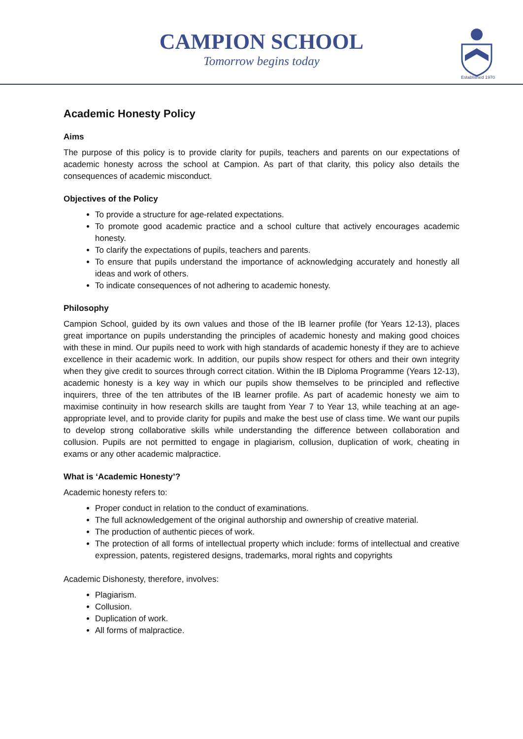CAMPION SCHOOL
Tomorrow begins today
Established 1970
Academic Honesty Policy
Aims
The purpose of this policy is to provide clarity for pupils, teachers and parents on our expectations of academic honesty across the school at Campion. As part of that clarity, this policy also details the consequences of academic misconduct.
Objectives of the Policy
To provide a structure for age-related expectations.
To promote good academic practice and a school culture that actively encourages academic honesty.
To clarify the expectations of pupils, teachers and parents.
To ensure that pupils understand the importance of acknowledging accurately and honestly all ideas and work of others.
To indicate consequences of not adhering to academic honesty.
Philosophy
Campion School, guided by its own values and those of the IB learner profile (for Years 12-13), places great importance on pupils understanding the principles of academic honesty and making good choices with these in mind. Our pupils need to work with high standards of academic honesty if they are to achieve excellence in their academic work. In addition, our pupils show respect for others and their own integrity when they give credit to sources through correct citation. Within the IB Diploma Programme (Years 12-13), academic honesty is a key way in which our pupils show themselves to be principled and reflective inquirers, three of the ten attributes of the IB learner profile. As part of academic honesty we aim to maximise continuity in how research skills are taught from Year 7 to Year 13, while teaching at an age-appropriate level, and to provide clarity for pupils and make the best use of class time. We want our pupils to develop strong collaborative skills while understanding the difference between collaboration and collusion. Pupils are not permitted to engage in plagiarism, collusion, duplication of work, cheating in exams or any other academic malpractice.
What is ‘Academic Honesty’?
Academic honesty refers to:
Proper conduct in relation to the conduct of examinations.
The full acknowledgement of the original authorship and ownership of creative material.
The production of authentic pieces of work.
The protection of all forms of intellectual property which include: forms of intellectual and creative expression, patents, registered designs, trademarks, moral rights and copyrights
Academic Dishonesty, therefore, involves:
Plagiarism.
Collusion.
Duplication of work.
All forms of malpractice.